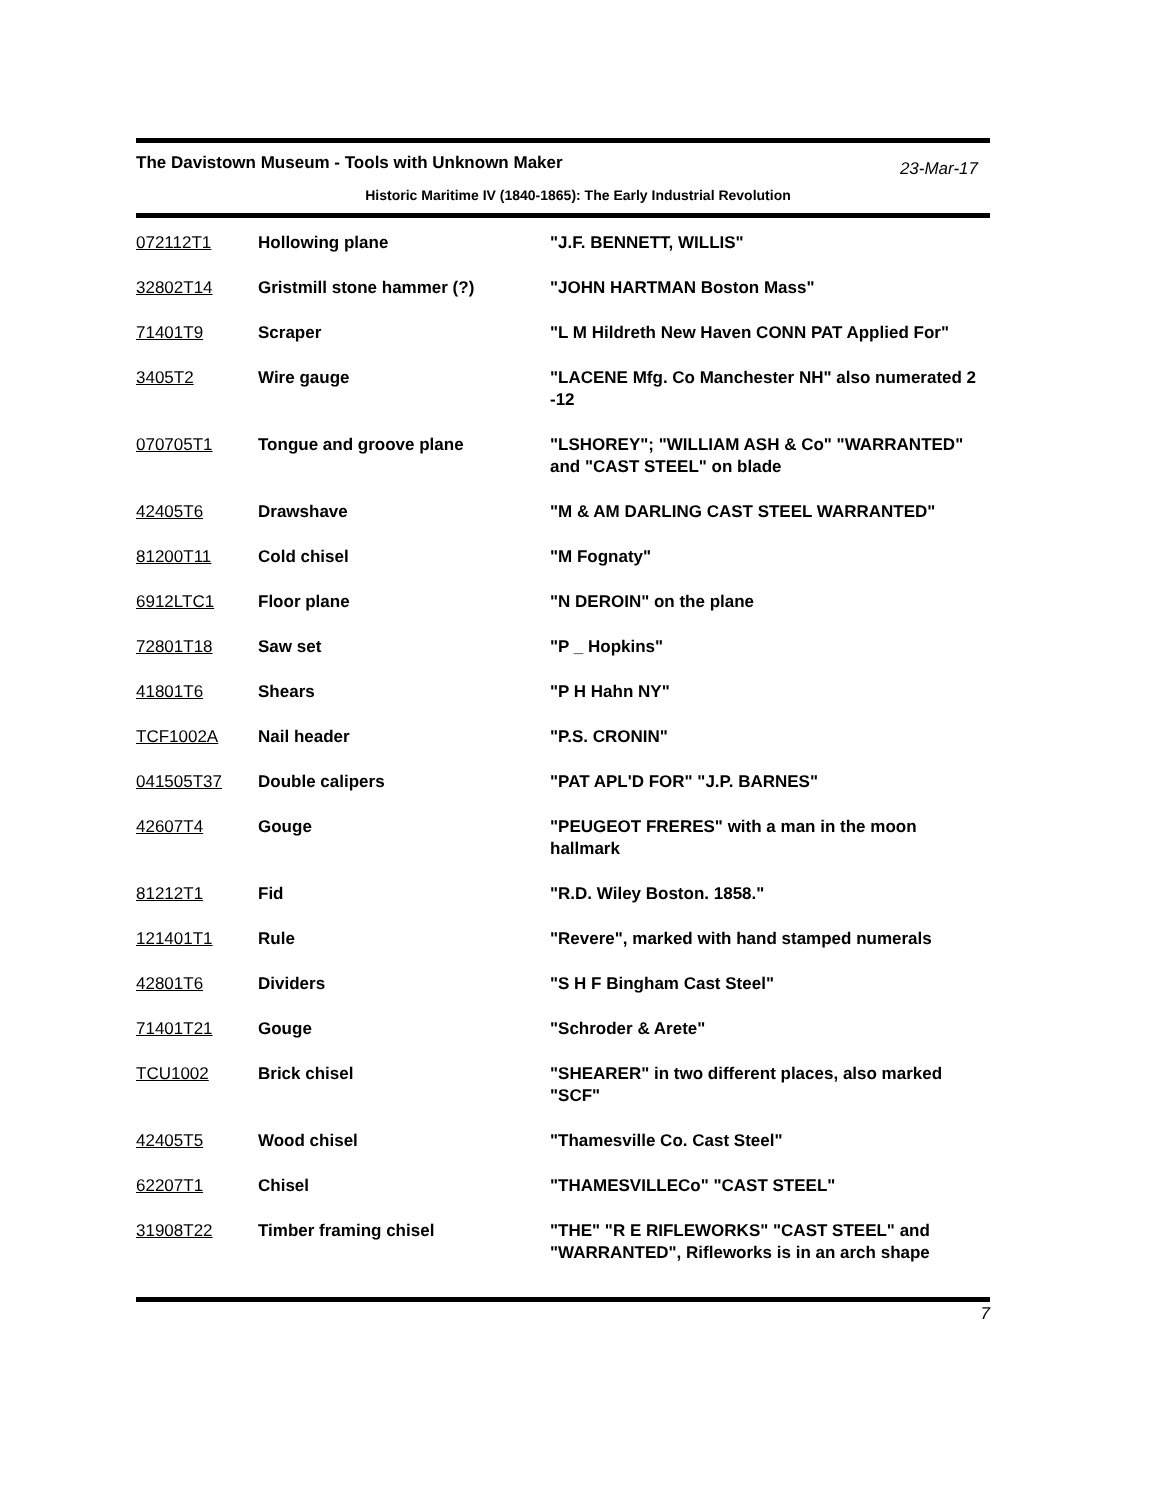The Davistown Museum - Tools with Unknown Maker
23-Mar-17
Historic Maritime IV (1840-1865): The Early Industrial Revolution
| 072112T1 | Hollowing plane | "J.F. BENNETT, WILLIS" |
| 32802T14 | Gristmill stone hammer (?) | "JOHN HARTMAN Boston Mass" |
| 71401T9 | Scraper | "L M Hildreth New Haven CONN PAT Applied For" |
| 3405T2 | Wire gauge | "LACENE Mfg. Co Manchester NH" also numerated 2 -12 |
| 070705T1 | Tongue and groove plane | "LSHOREY"; "WILLIAM ASH & Co" "WARRANTED" and "CAST STEEL" on blade |
| 42405T6 | Drawshave | "M & AM DARLING CAST STEEL WARRANTED" |
| 81200T11 | Cold chisel | "M Fognaty" |
| 6912LTC1 | Floor plane | "N DEROIN" on the plane |
| 72801T18 | Saw set | "P _ Hopkins" |
| 41801T6 | Shears | "P H Hahn NY" |
| TCF1002A | Nail header | "P.S. CRONIN" |
| 041505T37 | Double calipers | "PAT APL'D FOR" "J.P. BARNES" |
| 42607T4 | Gouge | "PEUGEOT FRERES" with a man in the moon hallmark |
| 81212T1 | Fid | "R.D. Wiley Boston. 1858." |
| 121401T1 | Rule | "Revere", marked with hand stamped numerals |
| 42801T6 | Dividers | "S H F Bingham Cast Steel" |
| 71401T21 | Gouge | "Schroder & Arete" |
| TCU1002 | Brick chisel | "SHEARER" in two different places, also marked "SCF" |
| 42405T5 | Wood chisel | "Thamesville Co. Cast Steel" |
| 62207T1 | Chisel | "THAMESVILLECo" "CAST STEEL" |
| 31908T22 | Timber framing chisel | "THE" "R E RIFLEWORKS" "CAST STEEL" and "WARRANTED", Rifleworks is in an arch shape |
7